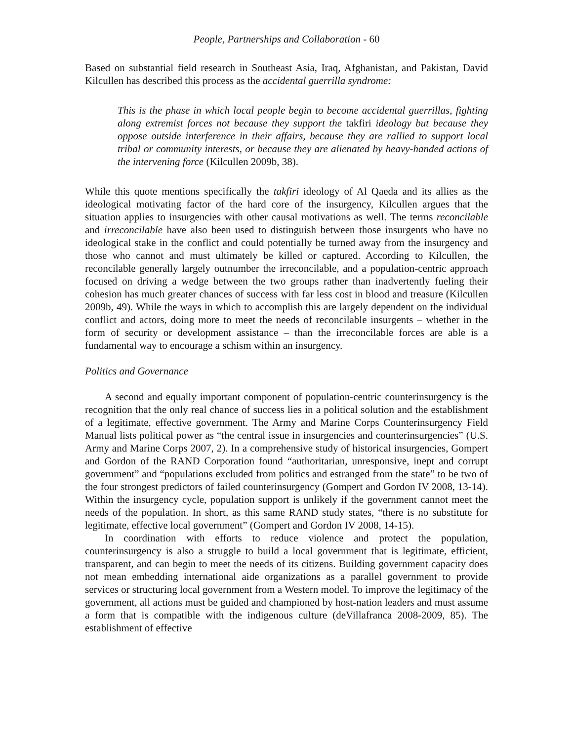People, Partnerships and Collaboration - 60
Based on substantial field research in Southeast Asia, Iraq, Afghanistan, and Pakistan, David Kilcullen has described this process as the accidental guerrilla syndrome:
This is the phase in which local people begin to become accidental guerrillas, fighting along extremist forces not because they support the takfiri ideology but because they oppose outside interference in their affairs, because they are rallied to support local tribal or community interests, or because they are alienated by heavy-handed actions of the intervening force (Kilcullen 2009b, 38).
While this quote mentions specifically the takfiri ideology of Al Qaeda and its allies as the ideological motivating factor of the hard core of the insurgency, Kilcullen argues that the situation applies to insurgencies with other causal motivations as well. The terms reconcilable and irreconcilable have also been used to distinguish between those insurgents who have no ideological stake in the conflict and could potentially be turned away from the insurgency and those who cannot and must ultimately be killed or captured. According to Kilcullen, the reconcilable generally largely outnumber the irreconcilable, and a population-centric approach focused on driving a wedge between the two groups rather than inadvertently fueling their cohesion has much greater chances of success with far less cost in blood and treasure (Kilcullen 2009b, 49). While the ways in which to accomplish this are largely dependent on the individual conflict and actors, doing more to meet the needs of reconcilable insurgents – whether in the form of security or development assistance – than the irreconcilable forces are able is a fundamental way to encourage a schism within an insurgency.
Politics and Governance
A second and equally important component of population-centric counterinsurgency is the recognition that the only real chance of success lies in a political solution and the establishment of a legitimate, effective government. The Army and Marine Corps Counterinsurgency Field Manual lists political power as “the central issue in insurgencies and counterinsurgencies” (U.S. Army and Marine Corps 2007, 2). In a comprehensive study of historical insurgencies, Gompert and Gordon of the RAND Corporation found “authoritarian, unresponsive, inept and corrupt government” and “populations excluded from politics and estranged from the state” to be two of the four strongest predictors of failed counterinsurgency (Gompert and Gordon IV 2008, 13-14). Within the insurgency cycle, population support is unlikely if the government cannot meet the needs of the population. In short, as this same RAND study states, “there is no substitute for legitimate, effective local government” (Gompert and Gordon IV 2008, 14-15).
In coordination with efforts to reduce violence and protect the population, counterinsurgency is also a struggle to build a local government that is legitimate, efficient, transparent, and can begin to meet the needs of its citizens. Building government capacity does not mean embedding international aide organizations as a parallel government to provide services or structuring local government from a Western model. To improve the legitimacy of the government, all actions must be guided and championed by host-nation leaders and must assume a form that is compatible with the indigenous culture (deVillafranca 2008-2009, 85). The establishment of effective